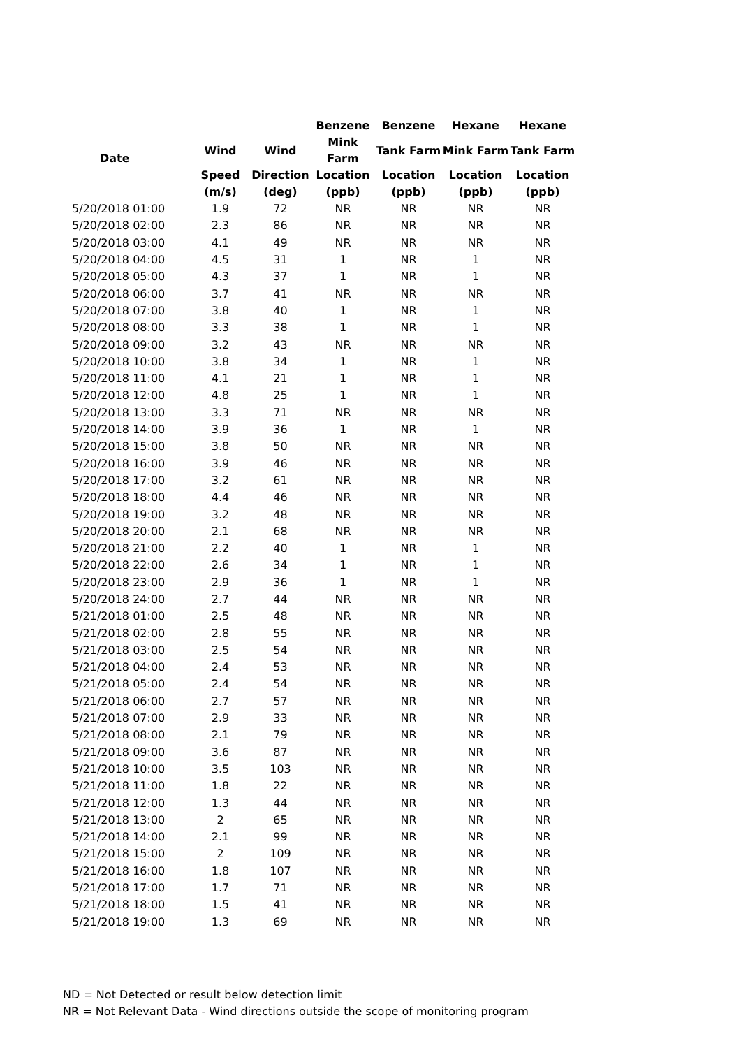| Date | | | Benzene | Benzene | Hexane | Hexane |
| --- | --- | --- | --- | --- | --- | --- |
| | Wind | Wind | Mink Farm | Tank Farm | Mink Farm | Tank Farm |
| | Speed | Direction | Location | Location | Location | Location |
| | (m/s) | (deg) | (ppb) | (ppb) | (ppb) | (ppb) |
| 5/20/2018 01:00 | 1.9 | 72 | NR | NR | NR | NR |
| 5/20/2018 02:00 | 2.3 | 86 | NR | NR | NR | NR |
| 5/20/2018 03:00 | 4.1 | 49 | NR | NR | NR | NR |
| 5/20/2018 04:00 | 4.5 | 31 | 1 | NR | 1 | NR |
| 5/20/2018 05:00 | 4.3 | 37 | 1 | NR | 1 | NR |
| 5/20/2018 06:00 | 3.7 | 41 | NR | NR | NR | NR |
| 5/20/2018 07:00 | 3.8 | 40 | 1 | NR | 1 | NR |
| 5/20/2018 08:00 | 3.3 | 38 | 1 | NR | 1 | NR |
| 5/20/2018 09:00 | 3.2 | 43 | NR | NR | NR | NR |
| 5/20/2018 10:00 | 3.8 | 34 | 1 | NR | 1 | NR |
| 5/20/2018 11:00 | 4.1 | 21 | 1 | NR | 1 | NR |
| 5/20/2018 12:00 | 4.8 | 25 | 1 | NR | 1 | NR |
| 5/20/2018 13:00 | 3.3 | 71 | NR | NR | NR | NR |
| 5/20/2018 14:00 | 3.9 | 36 | 1 | NR | 1 | NR |
| 5/20/2018 15:00 | 3.8 | 50 | NR | NR | NR | NR |
| 5/20/2018 16:00 | 3.9 | 46 | NR | NR | NR | NR |
| 5/20/2018 17:00 | 3.2 | 61 | NR | NR | NR | NR |
| 5/20/2018 18:00 | 4.4 | 46 | NR | NR | NR | NR |
| 5/20/2018 19:00 | 3.2 | 48 | NR | NR | NR | NR |
| 5/20/2018 20:00 | 2.1 | 68 | NR | NR | NR | NR |
| 5/20/2018 21:00 | 2.2 | 40 | 1 | NR | 1 | NR |
| 5/20/2018 22:00 | 2.6 | 34 | 1 | NR | 1 | NR |
| 5/20/2018 23:00 | 2.9 | 36 | 1 | NR | 1 | NR |
| 5/20/2018 24:00 | 2.7 | 44 | NR | NR | NR | NR |
| 5/21/2018 01:00 | 2.5 | 48 | NR | NR | NR | NR |
| 5/21/2018 02:00 | 2.8 | 55 | NR | NR | NR | NR |
| 5/21/2018 03:00 | 2.5 | 54 | NR | NR | NR | NR |
| 5/21/2018 04:00 | 2.4 | 53 | NR | NR | NR | NR |
| 5/21/2018 05:00 | 2.4 | 54 | NR | NR | NR | NR |
| 5/21/2018 06:00 | 2.7 | 57 | NR | NR | NR | NR |
| 5/21/2018 07:00 | 2.9 | 33 | NR | NR | NR | NR |
| 5/21/2018 08:00 | 2.1 | 79 | NR | NR | NR | NR |
| 5/21/2018 09:00 | 3.6 | 87 | NR | NR | NR | NR |
| 5/21/2018 10:00 | 3.5 | 103 | NR | NR | NR | NR |
| 5/21/2018 11:00 | 1.8 | 22 | NR | NR | NR | NR |
| 5/21/2018 12:00 | 1.3 | 44 | NR | NR | NR | NR |
| 5/21/2018 13:00 | 2 | 65 | NR | NR | NR | NR |
| 5/21/2018 14:00 | 2.1 | 99 | NR | NR | NR | NR |
| 5/21/2018 15:00 | 2 | 109 | NR | NR | NR | NR |
| 5/21/2018 16:00 | 1.8 | 107 | NR | NR | NR | NR |
| 5/21/2018 17:00 | 1.7 | 71 | NR | NR | NR | NR |
| 5/21/2018 18:00 | 1.5 | 41 | NR | NR | NR | NR |
| 5/21/2018 19:00 | 1.3 | 69 | NR | NR | NR | NR |
ND = Not Detected or result below detection limit
NR = Not Relevant Data - Wind directions outside the scope of monitoring program